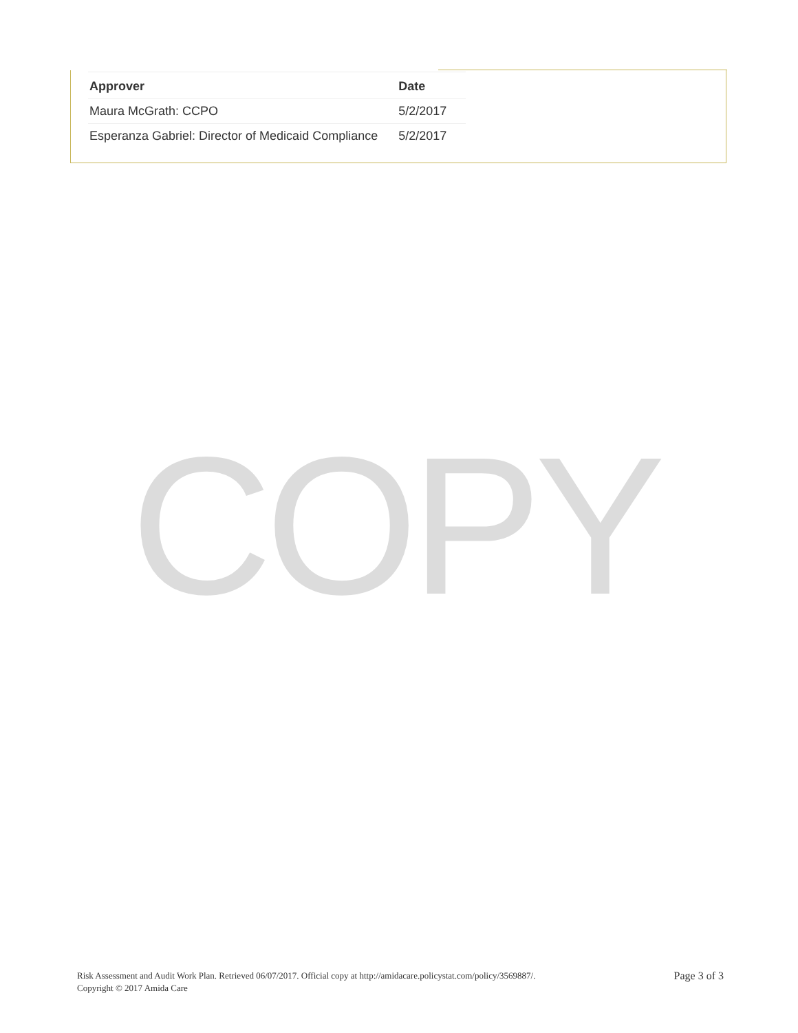| Approver | Date |
| --- | --- |
| Maura McGrath: CCPO | 5/2/2017 |
| Esperanza Gabriel: Director of Medicaid Compliance | 5/2/2017 |
COPY
Risk Assessment and Audit Work Plan. Retrieved 06/07/2017. Official copy at http://amidacare.policystat.com/policy/3569887/.
Copyright © 2017 Amida Care
Page 3 of 3